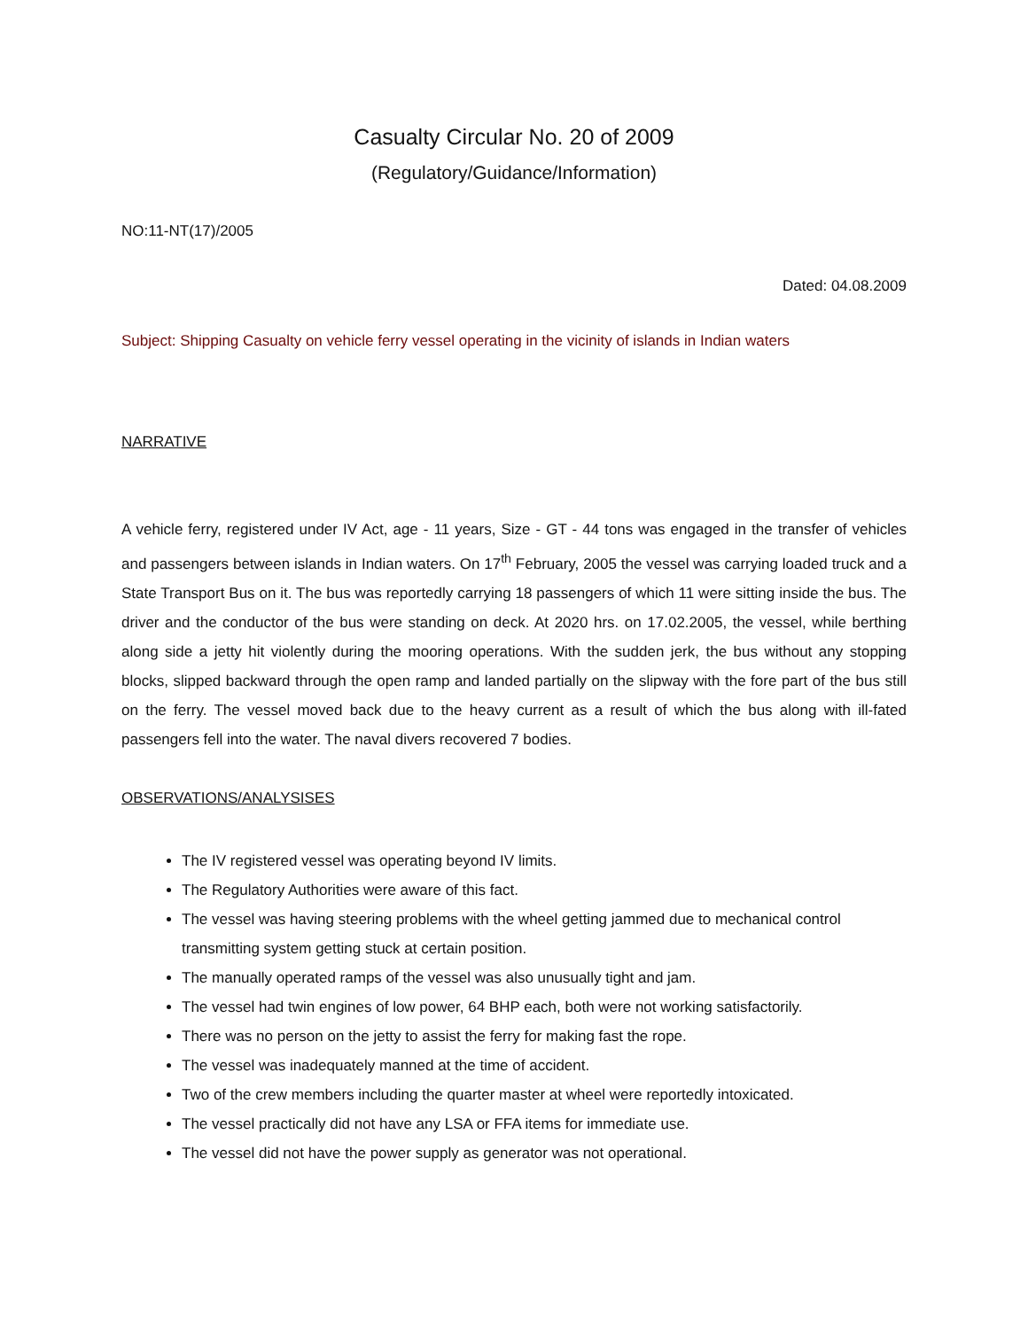Casualty Circular No. 20 of 2009
(Regulatory/Guidance/Information)
NO:11-NT(17)/2005
Dated: 04.08.2009
Subject: Shipping Casualty on vehicle ferry vessel operating in the vicinity of islands in Indian waters
NARRATIVE
A vehicle ferry, registered under IV Act, age - 11 years, Size - GT - 44 tons was engaged in the transfer of vehicles and passengers between islands in Indian waters. On 17<sup>th</sup> February, 2005 the vessel was carrying loaded truck and a State Transport Bus on it. The bus was reportedly carrying 18 passengers of which 11 were sitting inside the bus. The driver and the conductor of the bus were standing on deck. At 2020 hrs. on 17.02.2005, the vessel, while berthing along side a jetty hit violently during the mooring operations. With the sudden jerk, the bus without any stopping blocks, slipped backward through the open ramp and landed partially on the slipway with the fore part of the bus still on the ferry. The vessel moved back due to the heavy current as a result of which the bus along with ill-fated passengers fell into the water. The naval divers recovered 7 bodies.
OBSERVATIONS/ANALYSISES
The IV registered vessel was operating beyond IV limits.
The Regulatory Authorities were aware of this fact.
The vessel was having steering problems with the wheel getting jammed due to mechanical control transmitting system getting stuck at certain position.
The manually operated ramps of the vessel was also unusually tight and jam.
The vessel had twin engines of low power, 64 BHP each, both were not working satisfactorily.
There was no person on the jetty to assist the ferry for making fast the rope.
The vessel was inadequately manned at the time of accident.
Two of the crew members including the quarter master at wheel were reportedly intoxicated.
The vessel practically did not have any LSA or FFA items for immediate use.
The vessel did not have the power supply as generator was not operational.